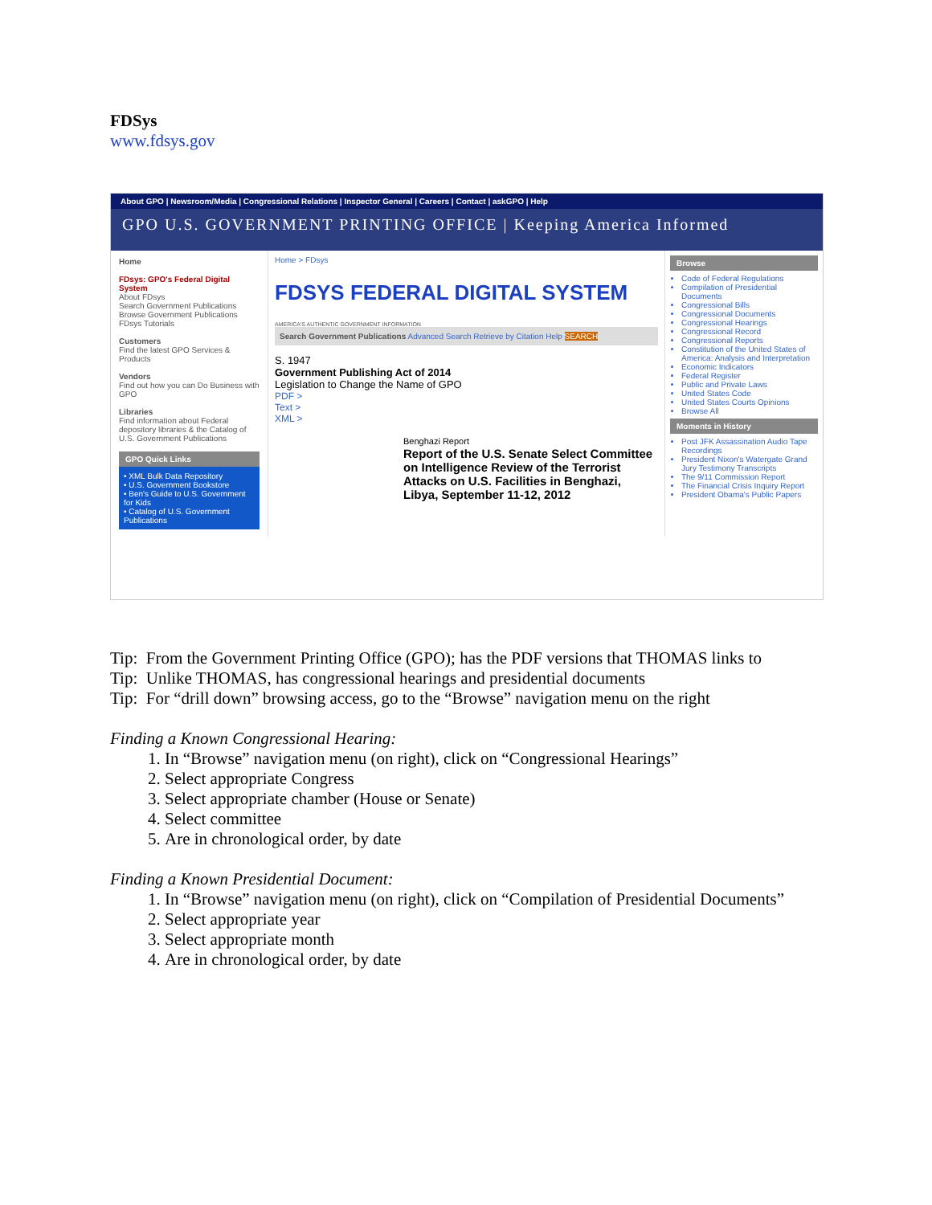FDSys
www.fdsys.gov
About GPO | Newsroom/Media | Congressional Relations | Inspector General | Careers | Contact | askGPO | Help
GPO U.S. GOVERNMENT PRINTING OFFICE | Keeping America Informed
Home
FDsys: GPO's Federal Digital System
About FDsys
Search Government Publications
Browse Government Publications
FDsys Tutorials
Customers
Find the latest GPO Services & Products
Vendors
Find out how you can Do Business with GPO
Libraries
Find information about Federal depository libraries & the Catalog of U.S. Government Publications
GPO Quick Links
• XML Bulk Data Repository
• U.S. Government Bookstore
• Ben's Guide to U.S. Government for Kids
• Catalog of U.S. Government Publications
Home > FDsys
FDSYS FEDERAL DIGITAL SYSTEM
AMERICA'S AUTHENTIC GOVERNMENT INFORMATION
Search Government Publications Advanced Search Retrieve by Citation Help SEARCH
S. 1947
Government Publishing Act of 2014
Legislation to Change the Name of GPO
PDF >
Text >
XML >
Benghazi Report
Report of the U.S. Senate Select Committee on Intelligence Review of the Terrorist Attacks on U.S. Facilities in Benghazi, Libya, September 11-12, 2012
Browse
Code of Federal Regulations
Compilation of Presidential Documents
Congressional Bills
Congressional Documents
Congressional Hearings
Congressional Record
Congressional Reports
Constitution of the United States of America: Analysis and Interpretation
Economic Indicators
Federal Register
Public and Private Laws
United States Code
United States Courts Opinions
Browse All
Moments in History
Post JFK Assassination Audio Tape Recordings
President Nixon's Watergate Grand Jury Testimony Transcripts
The 9/11 Commission Report
The Financial Crisis Inquiry Report
President Obama's Public Papers
Tip: From the Government Printing Office (GPO); has the PDF versions that THOMAS links to
Tip: Unlike THOMAS, has congressional hearings and presidential documents
Tip: For “drill down” browsing access, go to the “Browse” navigation menu on the right
Finding a Known Congressional Hearing:
1. In “Browse” navigation menu (on right), click on “Congressional Hearings”
2. Select appropriate Congress
3. Select appropriate chamber (House or Senate)
4. Select committee
5. Are in chronological order, by date
Finding a Known Presidential Document:
1. In “Browse” navigation menu (on right), click on “Compilation of Presidential Documents”
2. Select appropriate year
3. Select appropriate month
4. Are in chronological order, by date